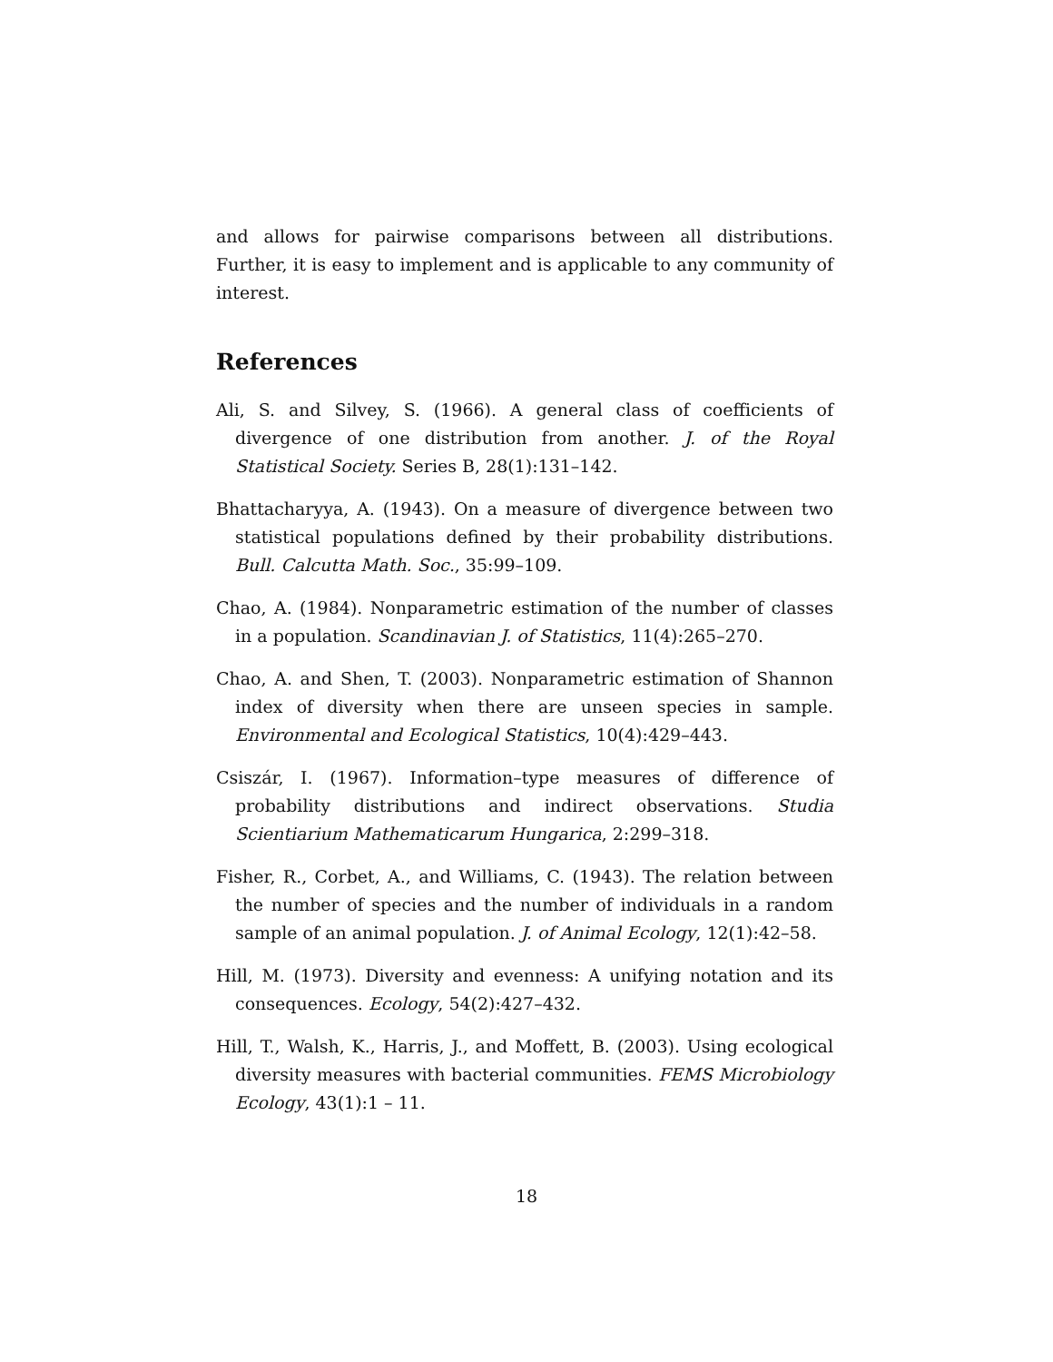and allows for pairwise comparisons between all distributions. Further, it is easy to implement and is applicable to any community of interest.
References
Ali, S. and Silvey, S. (1966). A general class of coefficients of divergence of one distribution from another. J. of the Royal Statistical Society. Series B, 28(1):131–142.
Bhattacharyya, A. (1943). On a measure of divergence between two statistical populations defined by their probability distributions. Bull. Calcutta Math. Soc., 35:99–109.
Chao, A. (1984). Nonparametric estimation of the number of classes in a population. Scandinavian J. of Statistics, 11(4):265–270.
Chao, A. and Shen, T. (2003). Nonparametric estimation of Shannon index of diversity when there are unseen species in sample. Environmental and Ecological Statistics, 10(4):429–443.
Csiszár, I. (1967). Information–type measures of difference of probability distributions and indirect observations. Studia Scientiarium Mathematicarum Hungarica, 2:299–318.
Fisher, R., Corbet, A., and Williams, C. (1943). The relation between the number of species and the number of individuals in a random sample of an animal population. J. of Animal Ecology, 12(1):42–58.
Hill, M. (1973). Diversity and evenness: A unifying notation and its consequences. Ecology, 54(2):427–432.
Hill, T., Walsh, K., Harris, J., and Moffett, B. (2003). Using ecological diversity measures with bacterial communities. FEMS Microbiology Ecology, 43(1):1 – 11.
18